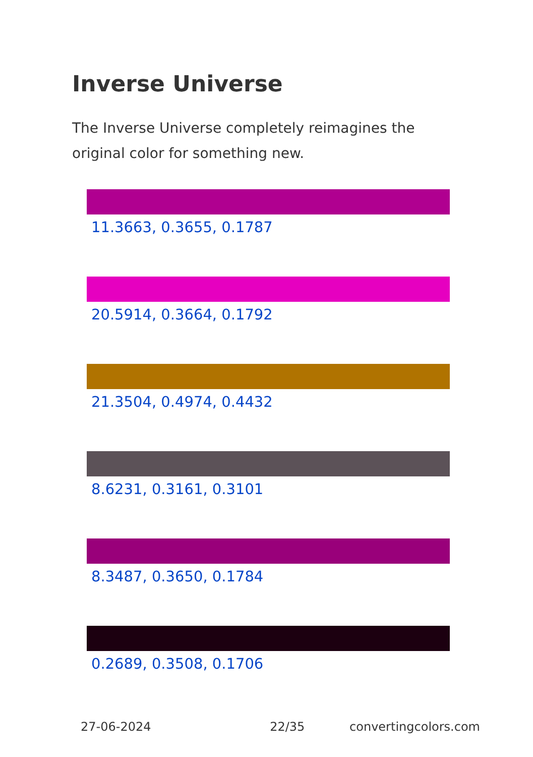Inverse Universe
The Inverse Universe completely reimagines the original color for something new.
11.3663, 0.3655, 0.1787
20.5914, 0.3664, 0.1792
21.3504, 0.4974, 0.4432
8.6231, 0.3161, 0.3101
8.3487, 0.3650, 0.1784
0.2689, 0.3508, 0.1706
27-06-2024 22/35 convertingcolors.com